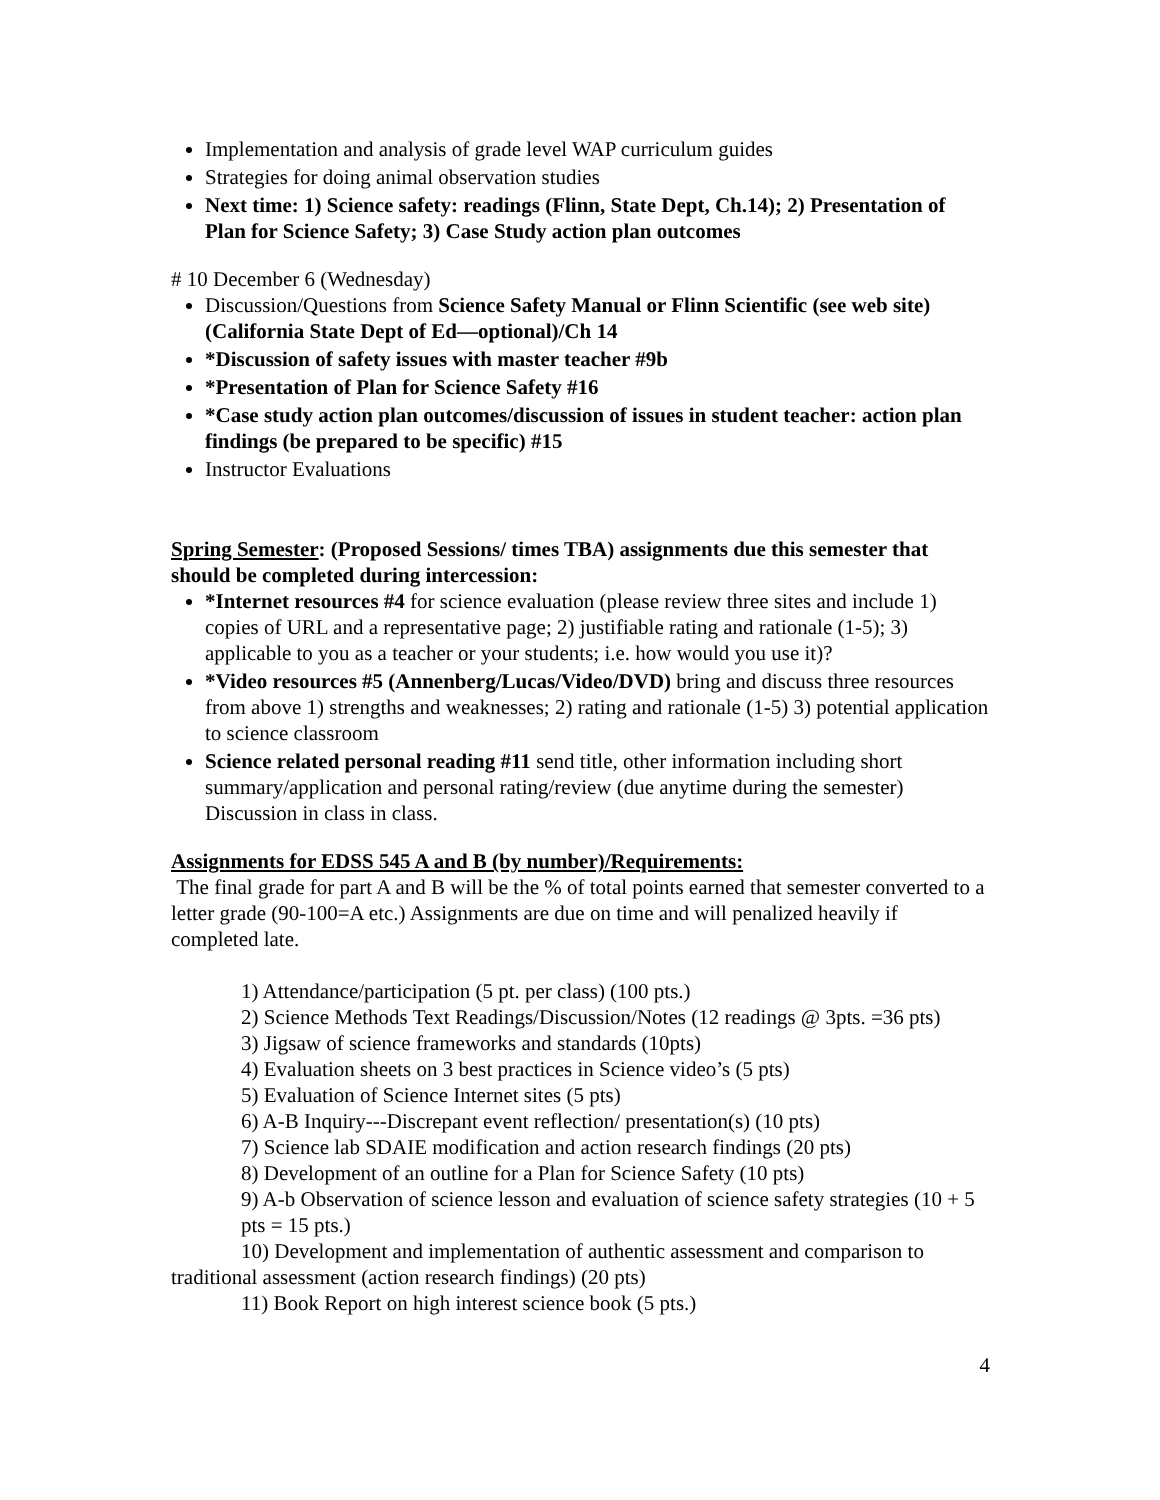Implementation and analysis of grade level WAP curriculum guides
Strategies for doing animal observation studies
Next time: 1) Science safety: readings (Flinn, State Dept, Ch.14); 2) Presentation of Plan for Science Safety; 3) Case Study action plan outcomes
# 10 December 6 (Wednesday)
Discussion/Questions from Science Safety Manual or Flinn Scientific (see web site) (California State Dept of Ed—optional)/Ch 14
*Discussion of safety issues with master teacher #9b
*Presentation of Plan for Science Safety #16
*Case study action plan outcomes/discussion of issues in student teacher: action plan findings (be prepared to be specific) #15
Instructor Evaluations
Spring Semester: (Proposed Sessions/ times TBA) assignments due this semester that should be completed during intercession:
*Internet resources #4 for science evaluation (please review three sites and include 1) copies of URL and a representative page; 2) justifiable rating and rationale (1-5); 3) applicable to you as a teacher or your students; i.e. how would you use it)?
*Video resources #5 (Annenberg/Lucas/Video/DVD) bring and discuss three resources from above 1) strengths and weaknesses; 2) rating and rationale (1-5) 3) potential application to science classroom
Science related personal reading #11 send title, other information including short summary/application and personal rating/review (due anytime during the semester) Discussion in class in class.
Assignments for EDSS 545 A and B (by number)/Requirements:
The final grade for part A and B will be the % of total points earned that semester converted to a letter grade (90-100=A etc.) Assignments are due on time and will penalized heavily if completed late.
1) Attendance/participation (5 pt. per class) (100 pts.)
2) Science Methods Text Readings/Discussion/Notes (12 readings @ 3pts. =36 pts)
3) Jigsaw of science frameworks and standards (10pts)
4) Evaluation sheets on 3 best practices in Science video’s (5 pts)
5) Evaluation of Science Internet sites (5 pts)
6) A-B Inquiry---Discrepant event reflection/ presentation(s) (10 pts)
7) Science lab SDAIE modification and action research findings (20 pts)
8) Development of an outline for a Plan for Science Safety (10 pts)
9) A-b Observation of science lesson and evaluation of science safety strategies (10 + 5 pts = 15 pts.)
10) Development and implementation of authentic assessment and comparison to traditional assessment (action research findings) (20 pts)
11) Book Report on high interest science book (5 pts.)
4